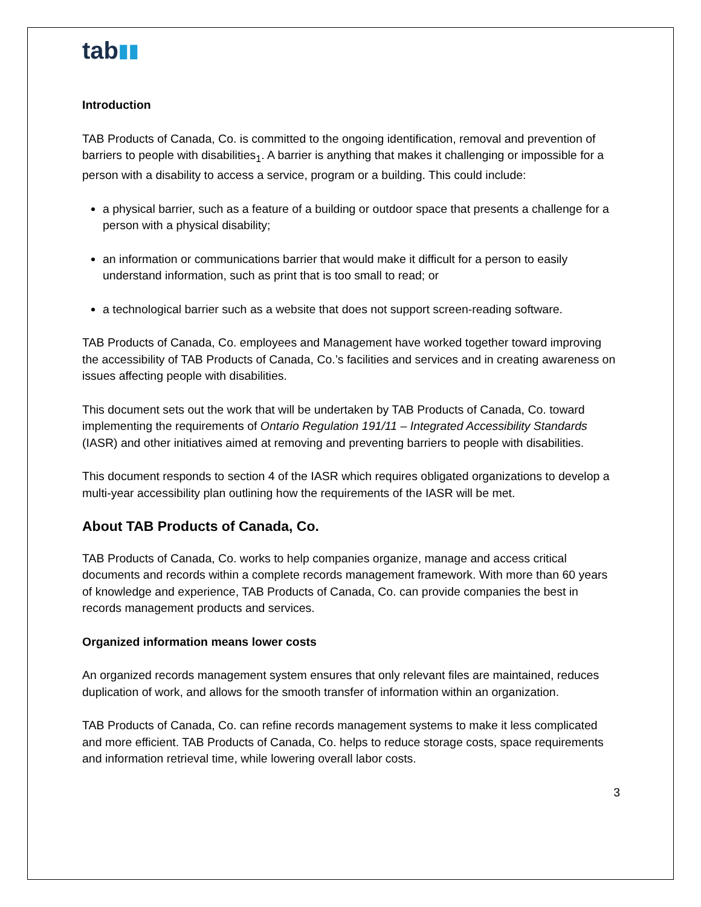tab▮▮
Introduction
TAB Products of Canada, Co. is committed to the ongoing identification, removal and prevention of barriers to people with disabilities<sub>1</sub>. A barrier is anything that makes it challenging or impossible for a person with a disability to access a service, program or a building. This could include:
a physical barrier, such as a feature of a building or outdoor space that presents a challenge for a person with a physical disability;
an information or communications barrier that would make it difficult for a person to easily understand information, such as print that is too small to read; or
a technological barrier such as a website that does not support screen-reading software.
TAB Products of Canada, Co. employees and Management have worked together toward improving the accessibility of TAB Products of Canada, Co.’s facilities and services and in creating awareness on issues affecting people with disabilities.
This document sets out the work that will be undertaken by TAB Products of Canada, Co. toward implementing the requirements of Ontario Regulation 191/11 – Integrated Accessibility Standards (IASR) and other initiatives aimed at removing and preventing barriers to people with disabilities.
This document responds to section 4 of the IASR which requires obligated organizations to develop a multi-year accessibility plan outlining how the requirements of the IASR will be met.
About TAB Products of Canada, Co.
TAB Products of Canada, Co. works to help companies organize, manage and access critical documents and records within a complete records management framework. With more than 60 years of knowledge and experience, TAB Products of Canada, Co. can provide companies the best in records management products and services.
Organized information means lower costs
An organized records management system ensures that only relevant files are maintained, reduces duplication of work, and allows for the smooth transfer of information within an organization.
TAB Products of Canada, Co. can refine records management systems to make it less complicated and more efficient. TAB Products of Canada, Co. helps to reduce storage costs, space requirements and information retrieval time, while lowering overall labor costs.
3